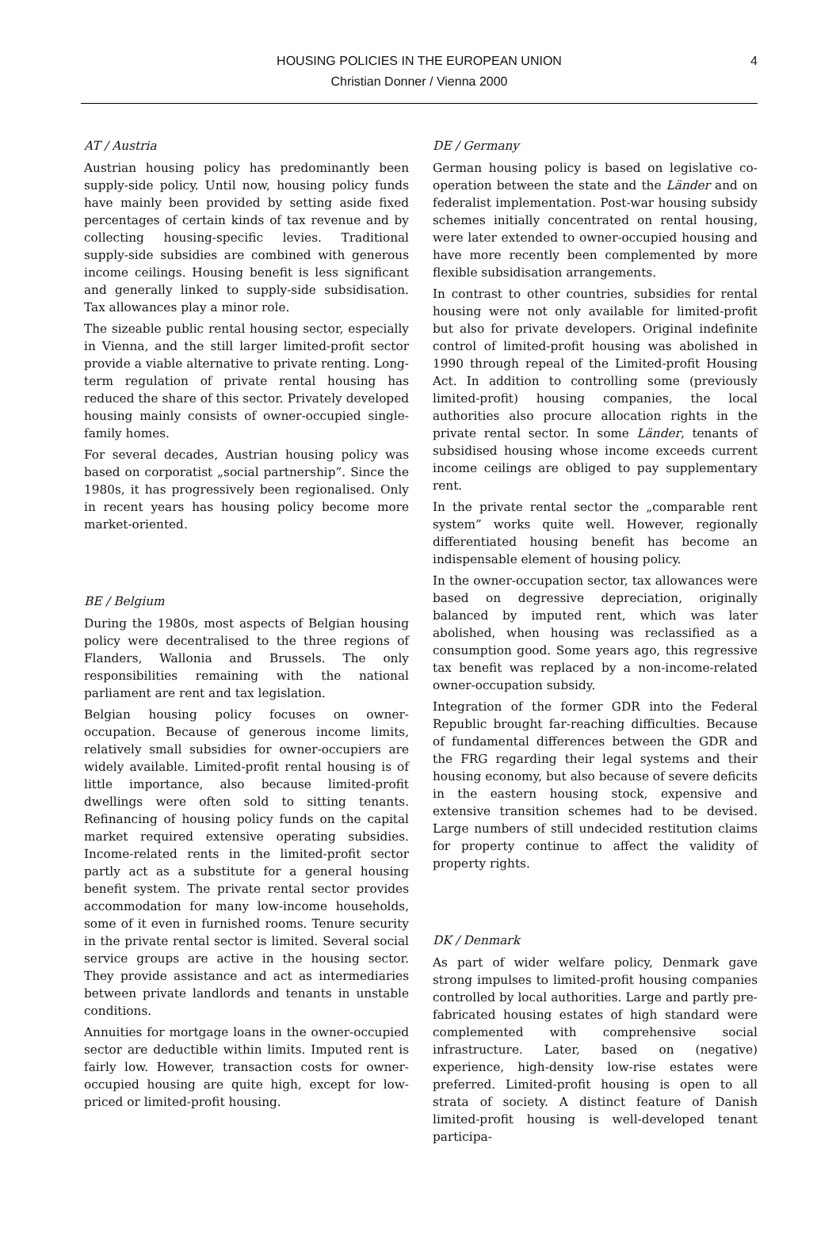4 HOUSING POLICIES IN THE EUROPEAN UNION
Christian Donner / Vienna 2000
AT / Austria
Austrian housing policy has predominantly been supply-side policy. Until now, housing policy funds have mainly been provided by setting aside fixed percentages of certain kinds of tax revenue and by collecting housing-specific levies. Traditional supply-side subsidies are combined with generous income ceilings. Housing benefit is less significant and generally linked to supply-side subsidisation. Tax allowances play a minor role.
The sizeable public rental housing sector, especially in Vienna, and the still larger limited-profit sector provide a viable alternative to private renting. Long-term regulation of private rental housing has reduced the share of this sector. Privately developed housing mainly consists of owner-occupied single-family homes.
For several decades, Austrian housing policy was based on corporatist „social partnership”. Since the 1980s, it has progressively been regionalised. Only in recent years has housing policy become more market-oriented.
BE / Belgium
During the 1980s, most aspects of Belgian housing policy were decentralised to the three regions of Flanders, Wallonia and Brussels. The only responsibilities remaining with the national parliament are rent and tax legislation.
Belgian housing policy focuses on owner-occupation. Because of generous income limits, relatively small subsidies for owner-occupiers are widely available. Limited-profit rental housing is of little importance, also because limited-profit dwellings were often sold to sitting tenants. Refinancing of housing policy funds on the capital market required extensive operating subsidies. Income-related rents in the limited-profit sector partly act as a substitute for a general housing benefit system. The private rental sector provides accommodation for many low-income households, some of it even in furnished rooms. Tenure security in the private rental sector is limited. Several social service groups are active in the housing sector. They provide assistance and act as intermediaries between private landlords and tenants in unstable conditions.
Annuities for mortgage loans in the owner-occupied sector are deductible within limits. Imputed rent is fairly low. However, transaction costs for owner-occupied housing are quite high, except for low-priced or limited-profit housing.
DE / Germany
German housing policy is based on legislative co-operation between the state and the Länder and on federalist implementation. Post-war housing subsidy schemes initially concentrated on rental housing, were later extended to owner-occupied housing and have more recently been complemented by more flexible subsidisation arrangements.
In contrast to other countries, subsidies for rental housing were not only available for limited-profit but also for private developers. Original indefinite control of limited-profit housing was abolished in 1990 through repeal of the Limited-profit Housing Act. In addition to controlling some (previously limited-profit) housing companies, the local authorities also procure allocation rights in the private rental sector. In some Länder, tenants of subsidised housing whose income exceeds current income ceilings are obliged to pay supplementary rent.
In the private rental sector the „comparable rent system” works quite well. However, regionally differentiated housing benefit has become an indispensable element of housing policy.
In the owner-occupation sector, tax allowances were based on degressive depreciation, originally balanced by imputed rent, which was later abolished, when housing was reclassified as a consumption good. Some years ago, this regressive tax benefit was replaced by a non-income-related owner-occupation subsidy.
Integration of the former GDR into the Federal Republic brought far-reaching difficulties. Because of fundamental differences between the GDR and the FRG regarding their legal systems and their housing economy, but also because of severe deficits in the eastern housing stock, expensive and extensive transition schemes had to be devised. Large numbers of still undecided restitution claims for property continue to affect the validity of property rights.
DK / Denmark
As part of wider welfare policy, Denmark gave strong impulses to limited-profit housing companies controlled by local authorities. Large and partly pre-fabricated housing estates of high standard were complemented with comprehensive social infrastructure. Later, based on (negative) experience, high-density low-rise estates were preferred. Limited-profit housing is open to all strata of society. A distinct feature of Danish limited-profit housing is well-developed tenant participa-